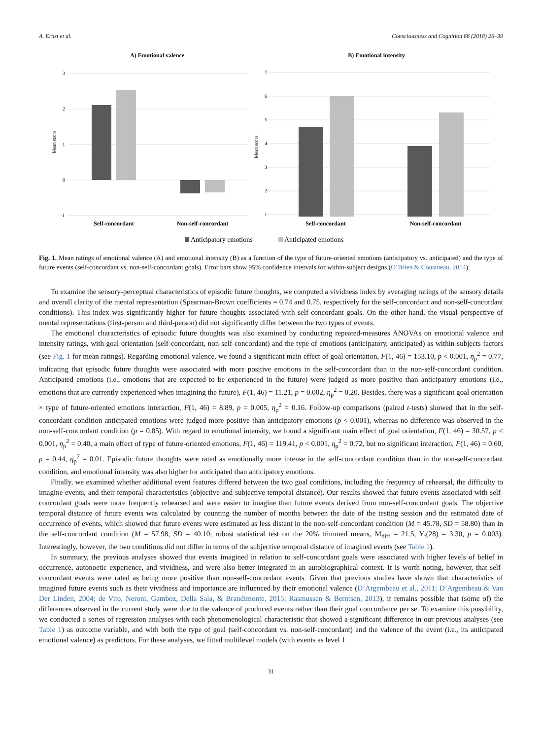A. Ernst et al. Consciousness and Cognition 66 (2018) 26–39
A) Emotional valence
B) Emotional intensity
3
2
1
0
-1
7
6
5
4
3
2
1
Mean score
Mean score
Self-concordant
Non-self-concordant
Self-concordant
Non-self-concordant
Anticipatory emotions
Anticipated emotions
Fig. 1. Mean ratings of emotional valence (A) and emotional intensity (B) as a function of the type of future-oriented emotions (anticipatory vs. anticipated) and the type of future events (self-concordant vs. non-self-concordant goals). Error bars show 95% confidence intervals for within-subject designs (O’Brien & Cousineau, 2014).
To examine the sensory-perceptual characteristics of episodic future thoughts, we computed a vividness index by averaging ratings of the sensory details and overall clarity of the mental representation (Spearman-Brown coefficients = 0.74 and 0.75, respectively for the self-concordant and non-self-concordant conditions). This index was significantly higher for future thoughts associated with self-concordant goals. On the other hand, the visual perspective of mental representations (first-person and third-person) did not significantly differ between the two types of events.
The emotional characteristics of episodic future thoughts was also examined by conducting repeated-measures ANOVAs on emotional valence and intensity ratings, with goal orientation (self-concordant, non-self-concordant) and the type of emotions (anticipatory, anticipated) as within-subjects factors (see Fig. 1 for mean ratings). Regarding emotional valence, we found a significant main effect of goal orientation, F(1, 46) = 153.10, p < 0.001, η<sub>p</sub><sup>2</sup> = 0.77, indicating that episodic future thoughts were associated with more positive emotions in the self-concordant than in the non-self-concordant condition. Anticipated emotions (i.e., emotions that are expected to be experienced in the future) were judged as more positive than anticipatory emotions (i.e., emotions that are currently experienced when imagining the future), F(1, 46) = 11.21, p = 0.002, η<sub>p</sub><sup>2</sup> = 0.20. Besides, there was a significant goal orientation × type of future-oriented emotions interaction, F(1, 46) = 8.89, p = 0.005, η<sub>p</sub><sup>2</sup> = 0.16. Follow-up comparisons (paired t-tests) showed that in the self-concordant condition anticipated emotions were judged more positive than anticipatory emotions (p < 0.001), whereas no difference was observed in the non-self-concordant condition (p = 0.85). With regard to emotional intensity, we found a significant main effect of goal orientation, F(1, 46) = 30.57, p < 0.001, η<sub>p</sub><sup>2</sup> = 0.40, a main effect of type of future-oriented emotions, F(1, 46) = 119.41, p < 0.001, η<sub>p</sub><sup>2</sup> = 0.72, but no significant interaction, F(1, 46) = 0.60, p = 0.44, η<sub>p</sub><sup>2</sup> = 0.01. Episodic future thoughts were rated as emotionally more intense in the self-concordant condition than in the non-self-concordant condition, and emotional intensity was also higher for anticipated than anticipatory emotions.
Finally, we examined whether additional event features differed between the two goal conditions, including the frequency of rehearsal, the difficulty to imagine events, and their temporal characteristics (objective and subjective temporal distance). Our results showed that future events associated with self-concordant goals were more frequently rehearsed and were easier to imagine than future events derived from non-self-concordant goals. The objective temporal distance of future events was calculated by counting the number of months between the date of the testing session and the estimated date of occurrence of events, which showed that future events were estimated as less distant in the non-self-concordant condition (M = 45.78, SD = 58.80) than in the self-concordant condition (M = 57.98, SD = 40.10; robust statistical test on the 20% trimmed means, M<sub>diff</sub> = 21.5, Y<sub>t</sub>(28) = 3.30, p = 0.003). Interestingly, however, the two conditions did not differ in terms of the subjective temporal distance of imagined events (see Table 1).
In summary, the previous analyses showed that events imagined in relation to self-concordant goals were associated with higher levels of belief in occurrence, autonoetic experience, and vividness, and were also better integrated in an autobiographical context. It is worth noting, however, that self-concordant events were rated as being more positive than non-self-concordant events. Given that previous studies have shown that characteristics of imagined future events such as their vividness and importance are influenced by their emotional valence (D’Argembeau et al., 2011; D’Argembeau & Van Der Linden, 2004; de Vito, Neroni, Gamboz, Della Sala, & Brandimonte, 2015; Rasmussen & Berntsen, 2013), it remains possible that (some of) the differences observed in the current study were due to the valence of produced events rather than their goal concordance per se. To examine this possibility, we conducted a series of regression analyses with each phenomenological characteristic that showed a significant difference in our previous analyses (see Table 1) as outcome variable, and with both the type of goal (self-concordant vs. non-self-concordant) and the valence of the event (i.e., its anticipated emotional valence) as predictors. For these analyses, we fitted multilevel models (with events as level 1
31